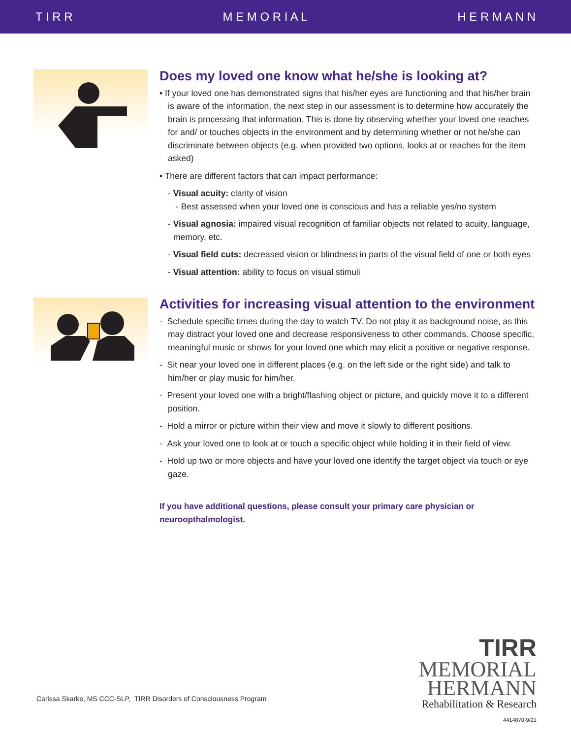T I R R M E M O R I A L H E R M A N N
Does my loved one know what he/she is looking at?
• If your loved one has demonstrated signs that his/her eyes are functioning and that his/her brain is aware of the information, the next step in our assessment is to determine how accurately the brain is processing that information. This is done by observing whether your loved one reaches for and/ or touches objects in the environment and by determining whether or not he/she can discriminate between objects (e.g. when provided two options, looks at or reaches for the item asked)
• There are different factors that can impact performance:
- Visual acuity: clarity of vision
- Best assessed when your loved one is conscious and has a reliable yes/no system
- Visual agnosia: impaired visual recognition of familiar objects not related to acuity, language, memory, etc.
- Visual field cuts: decreased vision or blindness in parts of the visual field of one or both eyes
- Visual attention: ability to focus on visual stimuli
Activities for increasing visual attention to the environment
- Schedule specific times during the day to watch TV. Do not play it as background noise, as this may distract your loved one and decrease responsiveness to other commands. Choose specific, meaningful music or shows for your loved one which may elicit a positive or negative response.
- Sit near your loved one in different places (e.g. on the left side or the right side) and talk to him/her or play music for him/her.
- Present your loved one with a bright/flashing object or picture, and quickly move it to a different position.
- Hold a mirror or picture within their view and move it slowly to different positions.
- Ask your loved one to look at or touch a specific object while holding it in their field of view.
- Hold up two or more objects and have your loved one identify the target object via touch or eye gaze.
If you have additional questions, please consult your primary care physician or neuroopthalmologist.
TIRR
MEMORIAL
HERMANN
Rehabilitation & Research
Carissa Skarke, MS CCC-SLP, TIRR Disorders of Consciousness Program
4414870-9/21